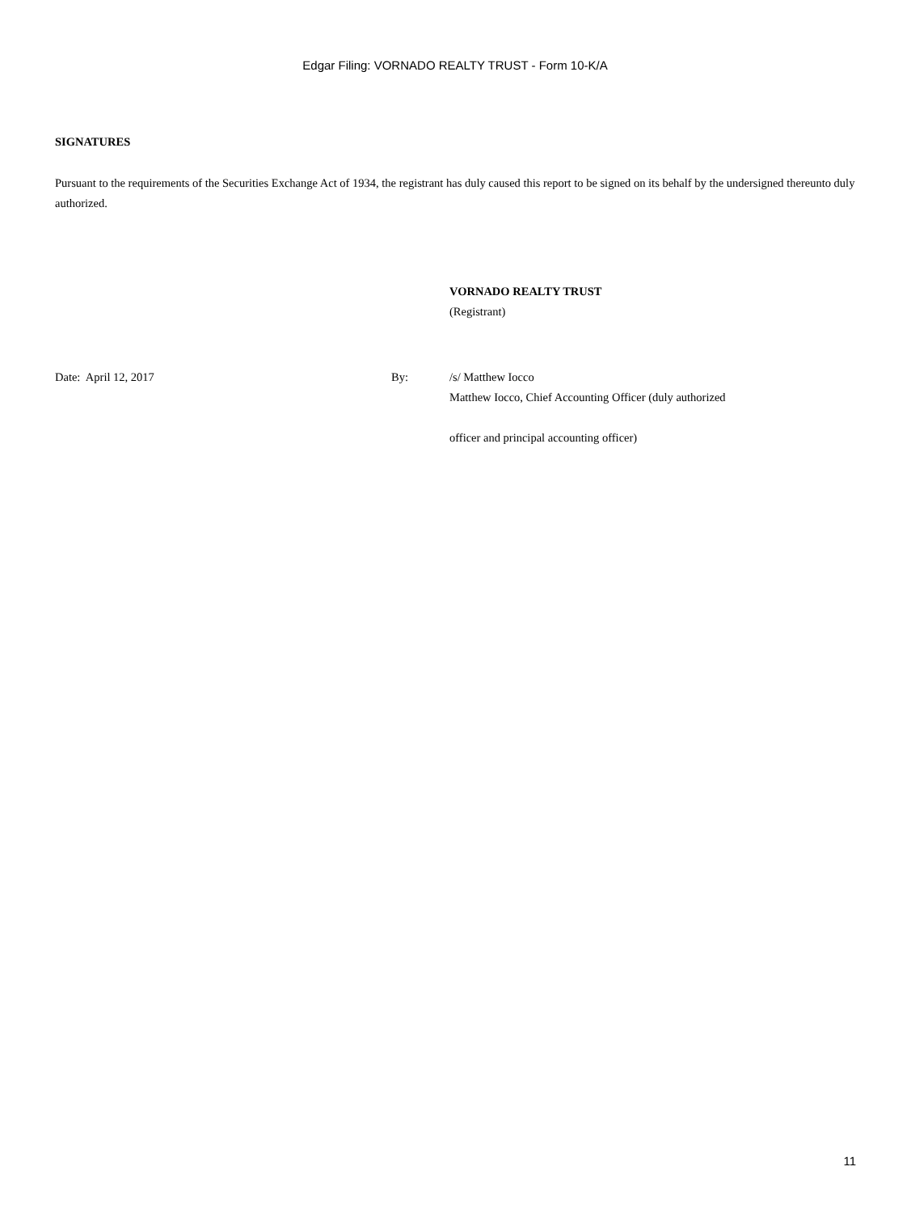Edgar Filing: VORNADO REALTY TRUST - Form 10-K/A
SIGNATURES
Pursuant to the requirements of the Securities Exchange Act of 1934, the registrant has duly caused this report to be signed on its behalf by the undersigned thereunto duly authorized.
VORNADO REALTY TRUST
(Registrant)
Date: April 12, 2017 By: /s/ Matthew Iocco
Matthew Iocco, Chief Accounting Officer (duly authorized
officer and principal accounting officer)
11